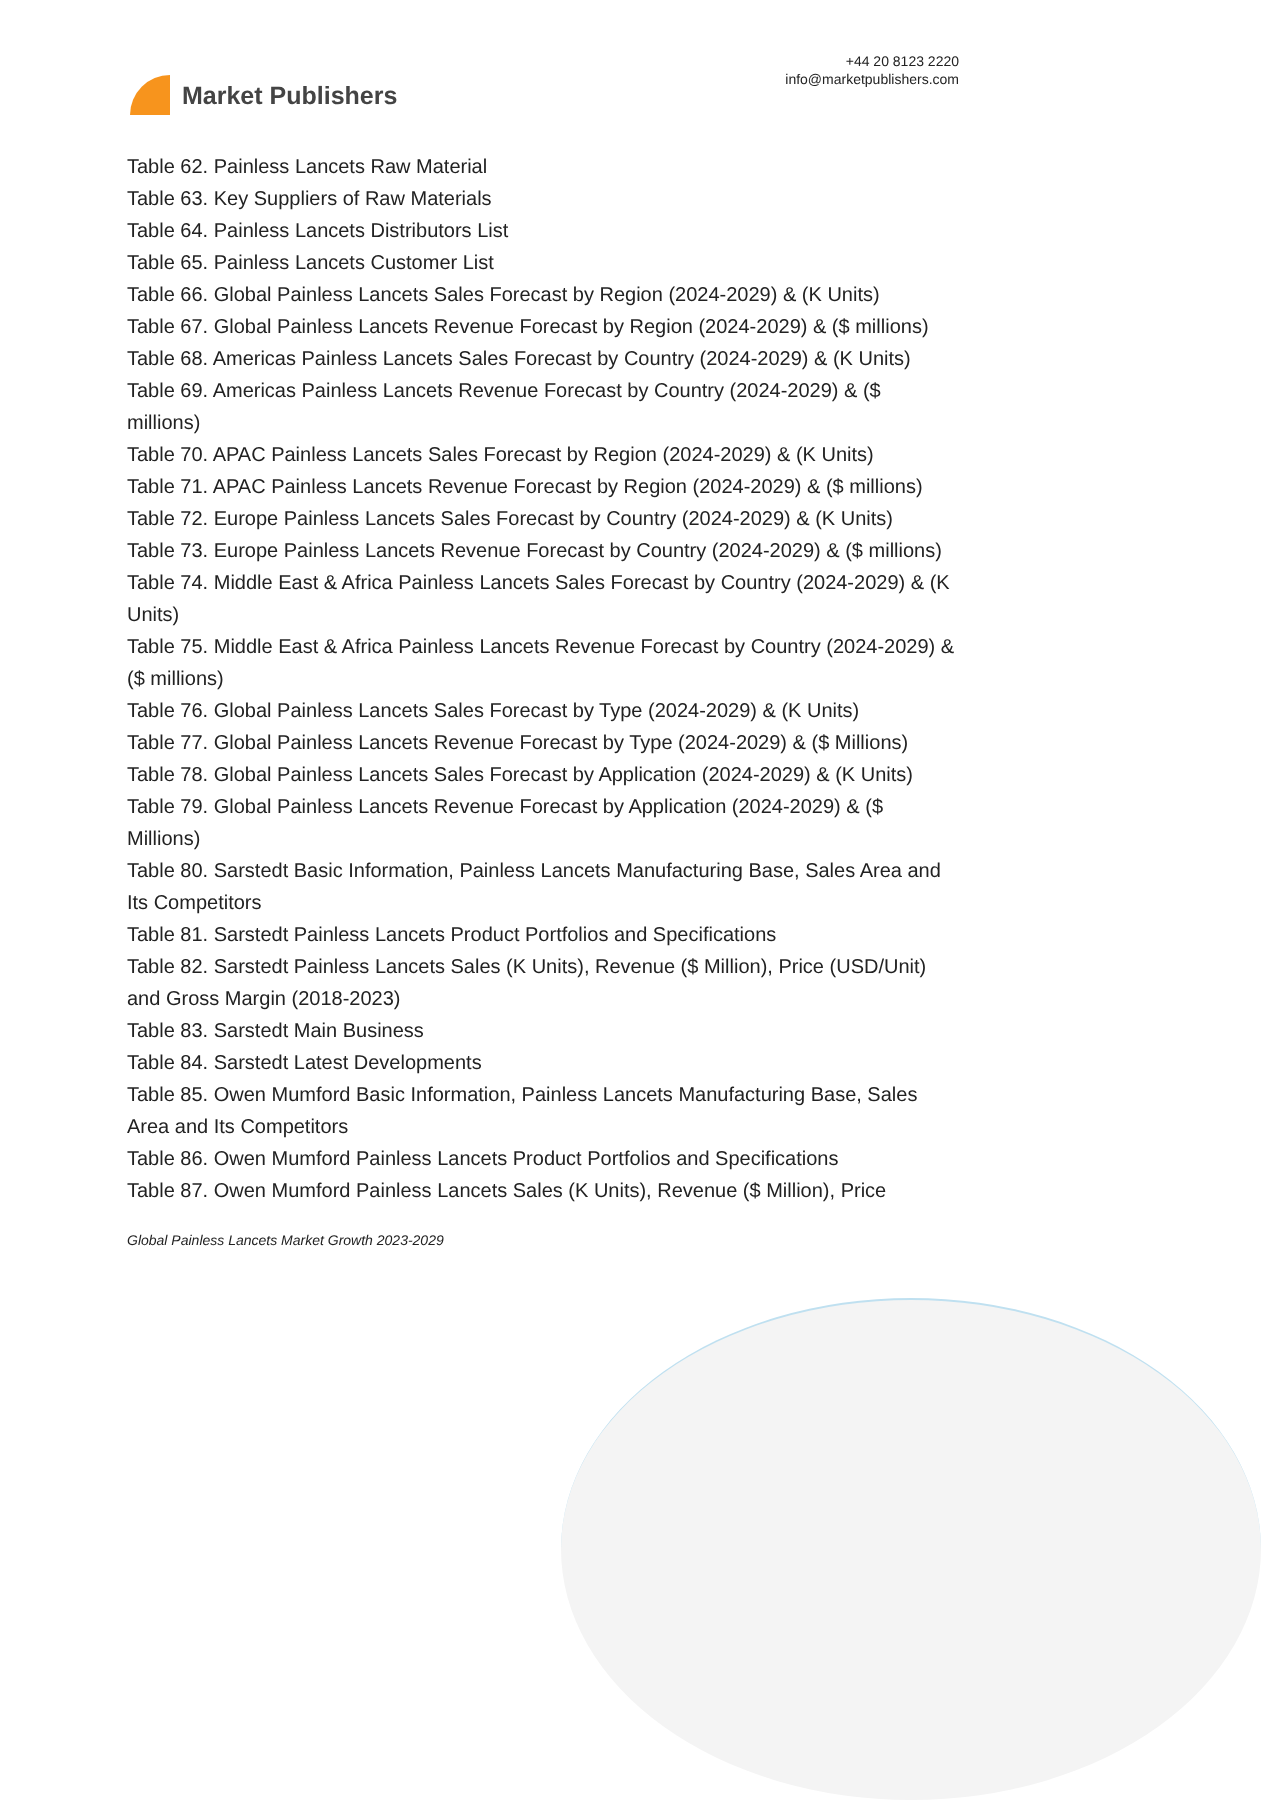Market Publishers
+44 20 8123 2220
info@marketpublishers.com
Table 62. Painless Lancets Raw Material
Table 63. Key Suppliers of Raw Materials
Table 64. Painless Lancets Distributors List
Table 65. Painless Lancets Customer List
Table 66. Global Painless Lancets Sales Forecast by Region (2024-2029) & (K Units)
Table 67. Global Painless Lancets Revenue Forecast by Region (2024-2029) & ($ millions)
Table 68. Americas Painless Lancets Sales Forecast by Country (2024-2029) & (K Units)
Table 69. Americas Painless Lancets Revenue Forecast by Country (2024-2029) & ($ millions)
Table 70. APAC Painless Lancets Sales Forecast by Region (2024-2029) & (K Units)
Table 71. APAC Painless Lancets Revenue Forecast by Region (2024-2029) & ($ millions)
Table 72. Europe Painless Lancets Sales Forecast by Country (2024-2029) & (K Units)
Table 73. Europe Painless Lancets Revenue Forecast by Country (2024-2029) & ($ millions)
Table 74. Middle East & Africa Painless Lancets Sales Forecast by Country (2024-2029) & (K Units)
Table 75. Middle East & Africa Painless Lancets Revenue Forecast by Country (2024-2029) & ($ millions)
Table 76. Global Painless Lancets Sales Forecast by Type (2024-2029) & (K Units)
Table 77. Global Painless Lancets Revenue Forecast by Type (2024-2029) & ($ Millions)
Table 78. Global Painless Lancets Sales Forecast by Application (2024-2029) & (K Units)
Table 79. Global Painless Lancets Revenue Forecast by Application (2024-2029) & ($ Millions)
Table 80. Sarstedt Basic Information, Painless Lancets Manufacturing Base, Sales Area and Its Competitors
Table 81. Sarstedt Painless Lancets Product Portfolios and Specifications
Table 82. Sarstedt Painless Lancets Sales (K Units), Revenue ($ Million), Price (USD/Unit) and Gross Margin (2018-2023)
Table 83. Sarstedt Main Business
Table 84. Sarstedt Latest Developments
Table 85. Owen Mumford Basic Information, Painless Lancets Manufacturing Base, Sales Area and Its Competitors
Table 86. Owen Mumford Painless Lancets Product Portfolios and Specifications
Table 87. Owen Mumford Painless Lancets Sales (K Units), Revenue ($ Million), Price
Global Painless Lancets Market Growth 2023-2029